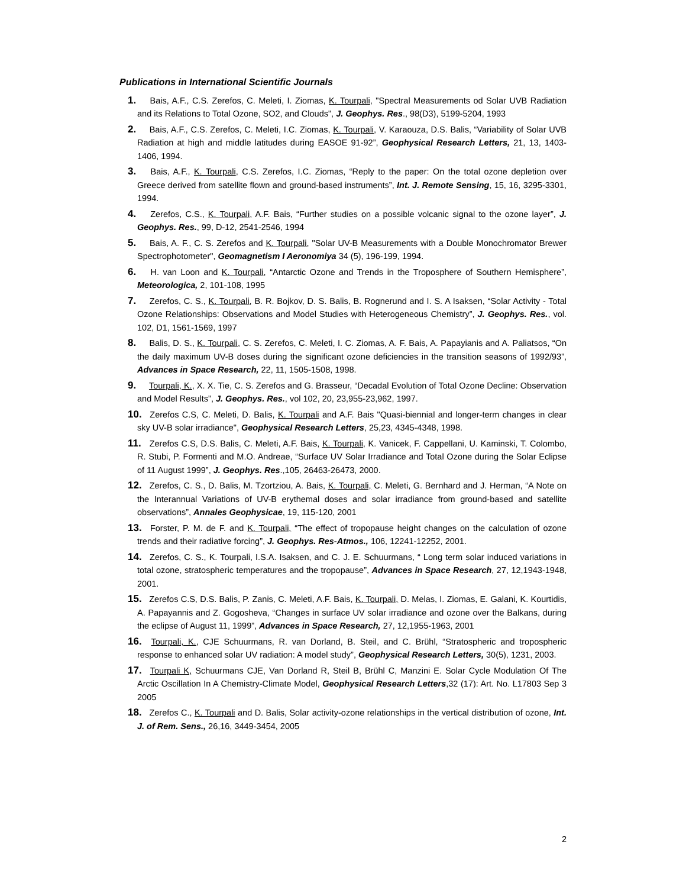Publications in International Scientific Journals
1. Bais, A.F., C.S. Zerefos, C. Meleti, I. Ziomas, K. Tourpali, "Spectral Measurements od Solar UVB Radiation and its Relations to Total Ozone, SO2, and Clouds", J. Geophys. Res., 98(D3), 5199-5204, 1993
2. Bais, A.F., C.S. Zerefos, C. Meleti, I.C. Ziomas, K. Tourpali, V. Karaouza, D.S. Balis, “Variability of Solar UVB Radiation at high and middle latitudes during EASOE 91-92”, Geophysical Research Letters, 21, 13, 1403-1406, 1994.
3. Bais, A.F., K. Tourpali, C.S. Zerefos, I.C. Ziomas, “Reply to the paper: On the total ozone depletion over Greece derived from satellite flown and ground-based instruments”, Int. J. Remote Sensing, 15, 16, 3295-3301, 1994.
4. Zerefos, C.S., K. Tourpali, A.F. Bais, “Further studies on a possible volcanic signal to the ozone layer”, J. Geophys. Res., 99, D-12, 2541-2546, 1994
5. Bais, A. F., C. S. Zerefos and K. Tourpali, "Solar UV-B Measurements with a Double Monochromator Brewer Spectrophotometer", Geomagnetism I Aeronomiya 34 (5), 196-199, 1994.
6. H. van Loon and K. Tourpali, “Antarctic Ozone and Trends in the Troposphere of Southern Hemisphere”, Meteorologica, 2, 101-108, 1995
7. Zerefos, C. S., K. Tourpali, B. R. Bojkov, D. S. Balis, B. Rognerund and I. S. A Isaksen, “Solar Activity - Total Ozone Relationships: Observations and Model Studies with Heterogeneous Chemistry”, J. Geophys. Res., vol. 102, D1, 1561-1569, 1997
8. Balis, D. S., K. Tourpali, C. S. Zerefos, C. Meleti, I. C. Ziomas, A. F. Bais, A. Papayianis and A. Paliatsos, “On the daily maximum UV-B doses during the significant ozone deficiencies in the transition seasons of 1992/93”, Advances in Space Research, 22, 11, 1505-1508, 1998.
9. Tourpali, K., X. X. Tie, C. S. Zerefos and G. Brasseur, “Decadal Evolution of Total Ozone Decline: Observation and Model Results”, J. Geophys. Res., vol 102, 20, 23,955-23,962, 1997.
10. Zerefos C.S, C. Meleti, D. Balis, K. Tourpali and A.F. Bais "Quasi-biennial and longer-term changes in clear sky UV-B solar irradiance", Geophysical Research Letters, 25,23, 4345-4348, 1998.
11. Zerefos C.S, D.S. Balis, C. Meleti, A.F. Bais, K. Tourpali, K. Vanicek, F. Cappellani, U. Kaminski, T. Colombo, R. Stubi, P. Formenti and M.O. Andreae, “Surface UV Solar Irradiance and Total Ozone during the Solar Eclipse of 11 August 1999”, J. Geophys. Res.,105, 26463-26473, 2000.
12. Zerefos, C. S., D. Balis, M. Tzortziou, A. Bais, K. Tourpali, C. Meleti, G. Bernhard and J. Herman, “A Note on the Interannual Variations of UV-B erythemal doses and solar irradiance from ground-based and satellite observations”, Annales Geophysicae, 19, 115-120, 2001
13. Forster, P. M. de F. and K. Tourpali, “The effect of tropopause height changes on the calculation of ozone trends and their radiative forcing”, J. Geophys. Res-Atmos., 106, 12241-12252, 2001.
14. Zerefos, C. S., K. Tourpali, I.S.A. Isaksen, and C. J. E. Schuurmans, “ Long term solar induced variations in total ozone, stratospheric temperatures and the tropopause”, Advances in Space Research, 27, 12,1943-1948, 2001.
15. Zerefos C.S, D.S. Balis, P. Zanis, C. Meleti, A.F. Bais, K. Tourpali, D. Melas, I. Ziomas, E. Galani, K. Kourtidis, A. Papayannis and Z. Gogosheva, “Changes in surface UV solar irradiance and ozone over the Balkans, during the eclipse of August 11, 1999”, Advances in Space Research, 27, 12,1955-1963, 2001
16. Tourpali, K., CJE Schuurmans, R. van Dorland, B. Steil, and C. Brühl, “Stratospheric and tropospheric response to enhanced solar UV radiation: A model study”, Geophysical Research Letters, 30(5), 1231, 2003.
17. Tourpali K, Schuurmans CJE, Van Dorland R, Steil B, Brühl C, Manzini E. Solar Cycle Modulation Of The Arctic Oscillation In A Chemistry-Climate Model, Geophysical Research Letters,32 (17): Art. No. L17803 Sep 3 2005
18. Zerefos C., K. Tourpali and D. Balis, Solar activity-ozone relationships in the vertical distribution of ozone, Int. J. of Rem. Sens., 26,16, 3449-3454, 2005
2